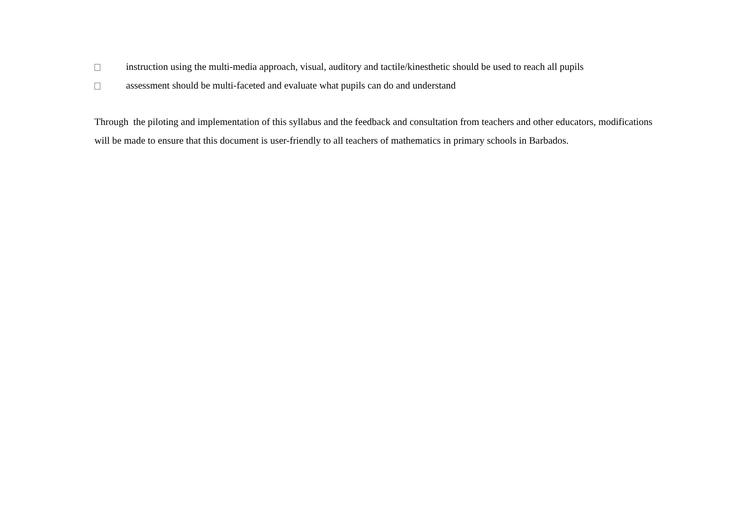instruction using the multi-media approach, visual, auditory and tactile/kinesthetic should be used to reach all pupils
assessment should be multi-faceted and evaluate what pupils can do and understand
Through the piloting and implementation of this syllabus and the feedback and consultation from teachers and other educators, modifications will be made to ensure that this document is user-friendly to all teachers of mathematics in primary schools in Barbados.